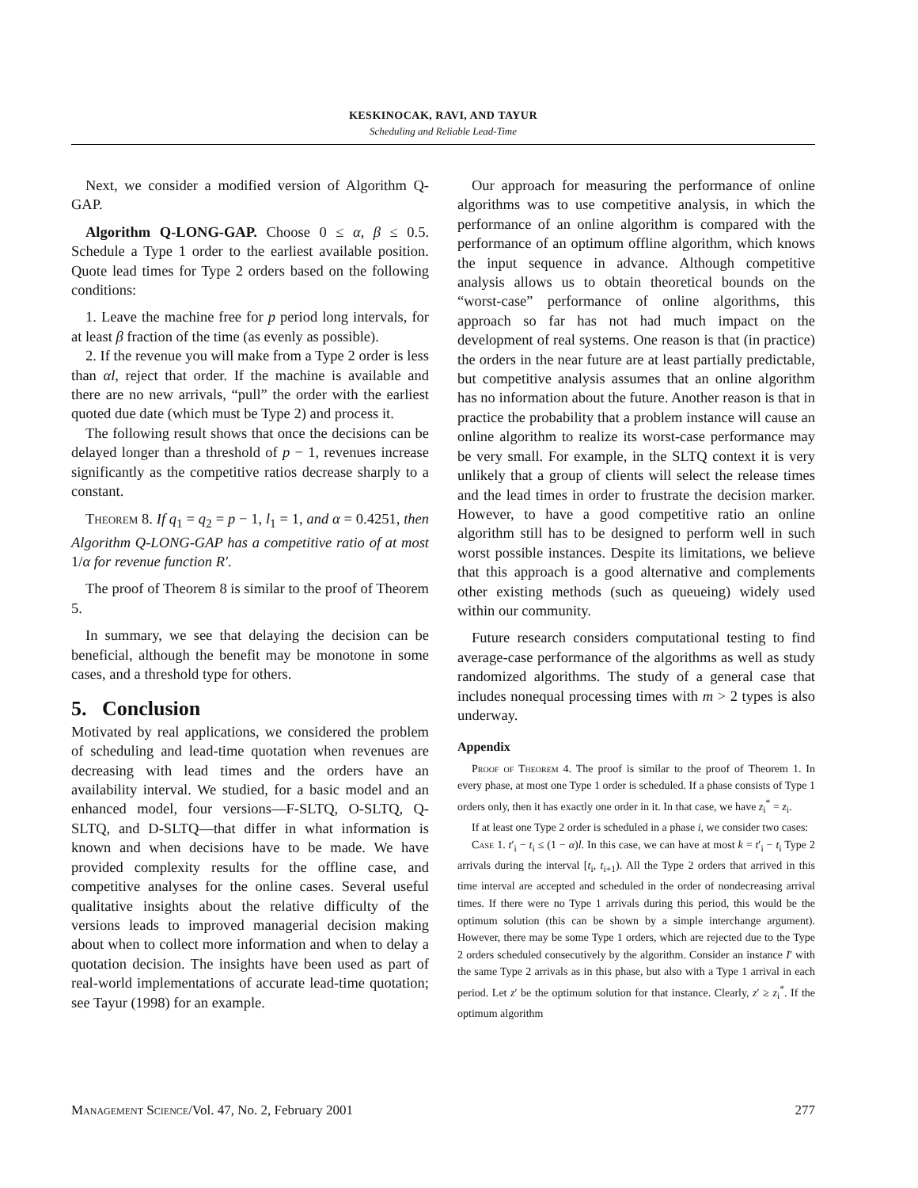KESKINOCAK, RAVI, AND TAYUR
Scheduling and Reliable Lead-Time
Next, we consider a modified version of Algorithm Q-GAP.
Algorithm Q-LONG-GAP. Choose 0 ≤ α, β ≤ 0.5. Schedule a Type 1 order to the earliest available position. Quote lead times for Type 2 orders based on the following conditions:
1. Leave the machine free for p period long intervals, for at least β fraction of the time (as evenly as possible).
2. If the revenue you will make from a Type 2 order is less than αl, reject that order. If the machine is available and there are no new arrivals, “pull” the order with the earliest quoted due date (which must be Type 2) and process it.
The following result shows that once the decisions can be delayed longer than a threshold of p − 1, revenues increase significantly as the competitive ratios decrease sharply to a constant.
Theorem 8. If q<sub>1</sub> = q<sub>2</sub> = p − 1, l<sub>1</sub> = 1, and α = 0.4251, then Algorithm Q-LONG-GAP has a competitive ratio of at most 1/α for revenue function R′.
The proof of Theorem 8 is similar to the proof of Theorem 5.
In summary, we see that delaying the decision can be beneficial, although the benefit may be monotone in some cases, and a threshold type for others.
5. Conclusion
Motivated by real applications, we considered the problem of scheduling and lead-time quotation when revenues are decreasing with lead times and the orders have an availability interval. We studied, for a basic model and an enhanced model, four versions—F-SLTQ, O-SLTQ, Q-SLTQ, and D-SLTQ—that differ in what information is known and when decisions have to be made. We have provided complexity results for the offline case, and competitive analyses for the online cases. Several useful qualitative insights about the relative difficulty of the versions leads to improved managerial decision making about when to collect more information and when to delay a quotation decision. The insights have been used as part of real-world implementations of accurate lead-time quotation; see Tayur (1998) for an example.
Our approach for measuring the performance of online algorithms was to use competitive analysis, in which the performance of an online algorithm is compared with the performance of an optimum offline algorithm, which knows the input sequence in advance. Although competitive analysis allows us to obtain theoretical bounds on the “worst-case” performance of online algorithms, this approach so far has not had much impact on the development of real systems. One reason is that (in practice) the orders in the near future are at least partially predictable, but competitive analysis assumes that an online algorithm has no information about the future. Another reason is that in practice the probability that a problem instance will cause an online algorithm to realize its worst-case performance may be very small. For example, in the SLTQ context it is very unlikely that a group of clients will select the release times and the lead times in order to frustrate the decision marker. However, to have a good competitive ratio an online algorithm still has to be designed to perform well in such worst possible instances. Despite its limitations, we believe that this approach is a good alternative and complements other existing methods (such as queueing) widely used within our community.
Future research considers computational testing to find average-case performance of the algorithms as well as study randomized algorithms. The study of a general case that includes nonequal processing times with m > 2 types is also underway.
Appendix
Proof of Theorem 4. The proof is similar to the proof of Theorem 1. In every phase, at most one Type 1 order is scheduled. If a phase consists of Type 1 orders only, then it has exactly one order in it. In that case, we have z<sub>i</sub><sup>*</sup> = z<sub>i</sub>.
If at least one Type 2 order is scheduled in a phase i, we consider two cases:
Case 1. t′<sub>i</sub> − t<sub>i</sub> ≤ (1 − α)l. In this case, we can have at most k = t′<sub>i</sub> − t<sub>i</sub> Type 2 arrivals during the interval [t<sub>i</sub>, t<sub>i+1</sub>). All the Type 2 orders that arrived in this time interval are accepted and scheduled in the order of nondecreasing arrival times. If there were no Type 1 arrivals during this period, this would be the optimum solution (this can be shown by a simple interchange argument). However, there may be some Type 1 orders, which are rejected due to the Type 2 orders scheduled consecutively by the algorithm. Consider an instance I′ with the same Type 2 arrivals as in this phase, but also with a Type 1 arrival in each period. Let z′ be the optimum solution for that instance. Clearly, z′ ≥ z<sub>i</sub><sup>*</sup>. If the optimum algorithm
Management Science/Vol. 47, No. 2, February 2001 277